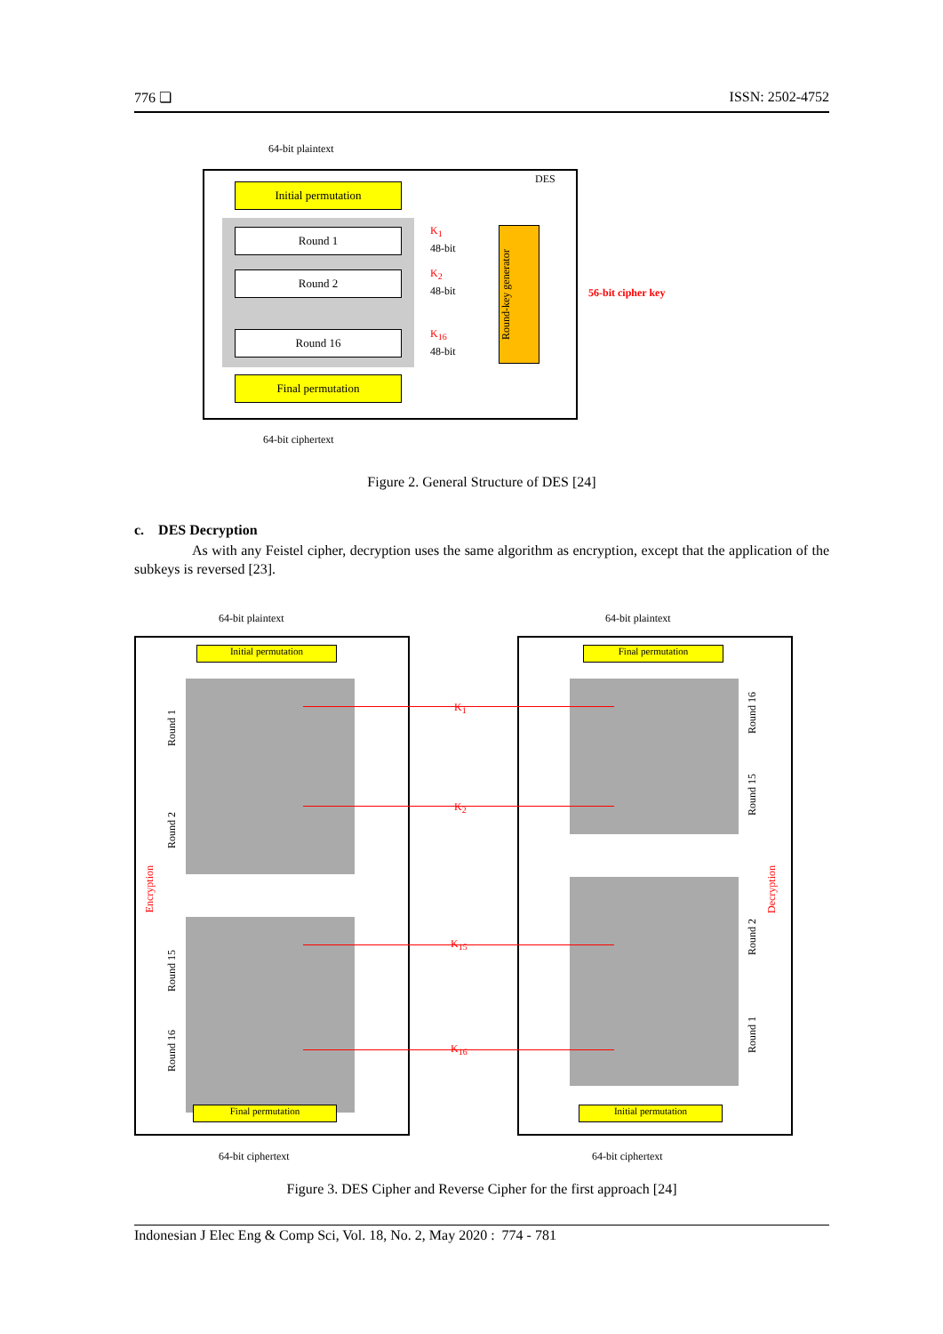776 ❏ ISSN: 2502-4752
64-bit plaintext
DES
Initial permutation
Round 1
Round 2
Round 16
K<sub>1</sub>
48-bit
K<sub>2</sub>
48-bit
K<sub>16</sub>
48-bit
Round-key generator
56-bit cipher key
Final permutation
64-bit ciphertext
Figure 2. General Structure of DES [24]
c. DES Decryption
As with any Feistel cipher, decryption uses the same algorithm as encryption, except that the application of the subkeys is reversed [23].
64-bit plaintext 64-bit plaintext
Initial permutation Final permutation
Encryption
Decryption
K<sub>1</sub>
K<sub>2</sub>
K<sub>15</sub>
K<sub>16</sub>
Round 1
Round 2
Round 15
Round 16
Round 16
Round 15
Round 2
Round 1
Final permutation Initial permutation
64-bit ciphertext 64-bit ciphertext
Figure 3. DES Cipher and Reverse Cipher for the first approach [24]
Indonesian J Elec Eng & Comp Sci, Vol. 18, No. 2, May 2020 : 774 - 781